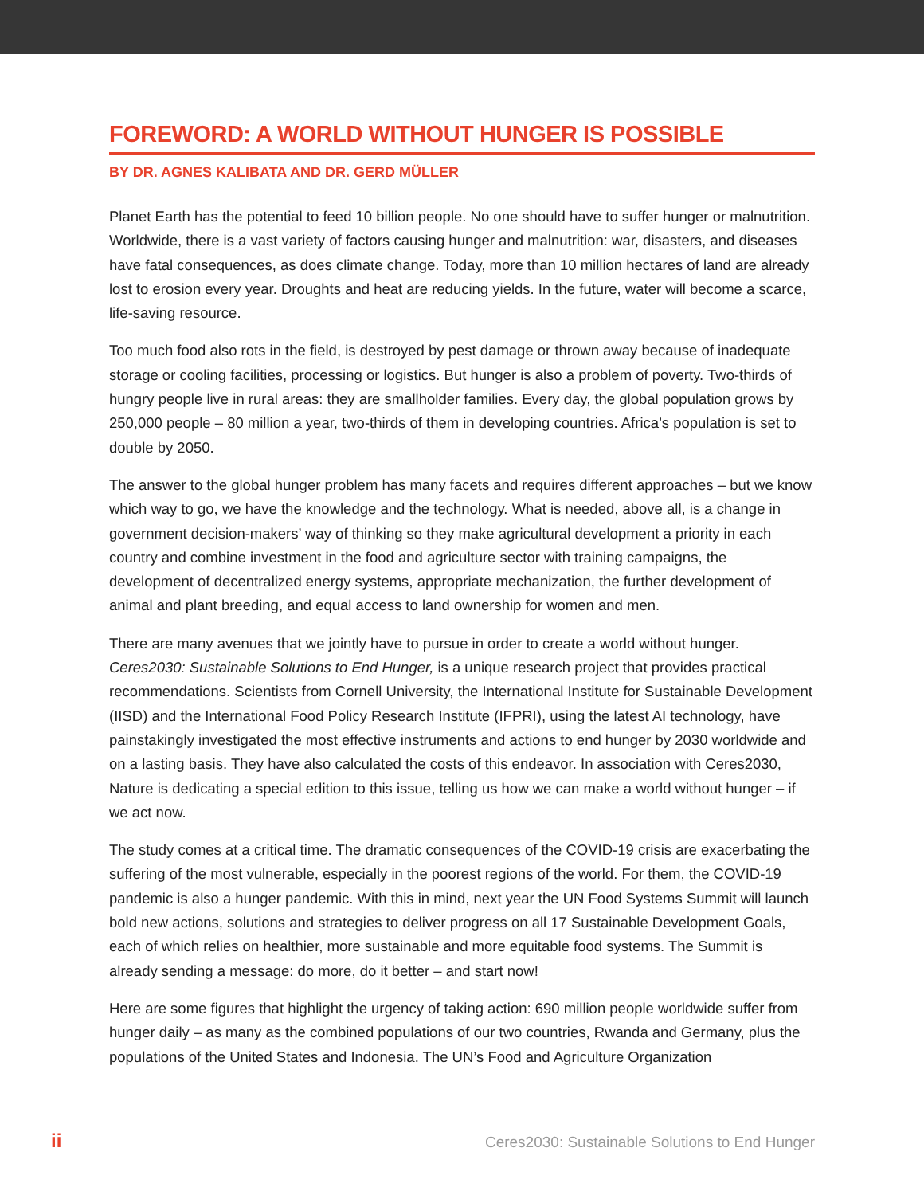FOREWORD: A WORLD WITHOUT HUNGER IS POSSIBLE
BY DR. AGNES KALIBATA AND DR. GERD MÜLLER
Planet Earth has the potential to feed 10 billion people. No one should have to suffer hunger or malnutrition. Worldwide, there is a vast variety of factors causing hunger and malnutrition: war, disasters, and diseases have fatal consequences, as does climate change. Today, more than 10 million hectares of land are already lost to erosion every year. Droughts and heat are reducing yields. In the future, water will become a scarce, life-saving resource.
Too much food also rots in the field, is destroyed by pest damage or thrown away because of inadequate storage or cooling facilities, processing or logistics. But hunger is also a problem of poverty. Two-thirds of hungry people live in rural areas: they are smallholder families. Every day, the global population grows by 250,000 people – 80 million a year, two-thirds of them in developing countries. Africa’s population is set to double by 2050.
The answer to the global hunger problem has many facets and requires different approaches – but we know which way to go, we have the knowledge and the technology. What is needed, above all, is a change in government decision-makers’ way of thinking so they make agricultural development a priority in each country and combine investment in the food and agriculture sector with training campaigns, the development of decentralized energy systems, appropriate mechanization, the further development of animal and plant breeding, and equal access to land ownership for women and men.
There are many avenues that we jointly have to pursue in order to create a world without hunger. Ceres2030: Sustainable Solutions to End Hunger, is a unique research project that provides practical recommendations. Scientists from Cornell University, the International Institute for Sustainable Development (IISD) and the International Food Policy Research Institute (IFPRI), using the latest AI technology, have painstakingly investigated the most effective instruments and actions to end hunger by 2030 worldwide and on a lasting basis. They have also calculated the costs of this endeavor. In association with Ceres2030, Nature is dedicating a special edition to this issue, telling us how we can make a world without hunger – if we act now.
The study comes at a critical time. The dramatic consequences of the COVID-19 crisis are exacerbating the suffering of the most vulnerable, especially in the poorest regions of the world. For them, the COVID-19 pandemic is also a hunger pandemic. With this in mind, next year the UN Food Systems Summit will launch bold new actions, solutions and strategies to deliver progress on all 17 Sustainable Development Goals, each of which relies on healthier, more sustainable and more equitable food systems. The Summit is already sending a message: do more, do it better – and start now!
Here are some figures that highlight the urgency of taking action: 690 million people worldwide suffer from hunger daily – as many as the combined populations of our two countries, Rwanda and Germany, plus the populations of the United States and Indonesia. The UN’s Food and Agriculture Organization
ii Ceres2030: Sustainable Solutions to End Hunger